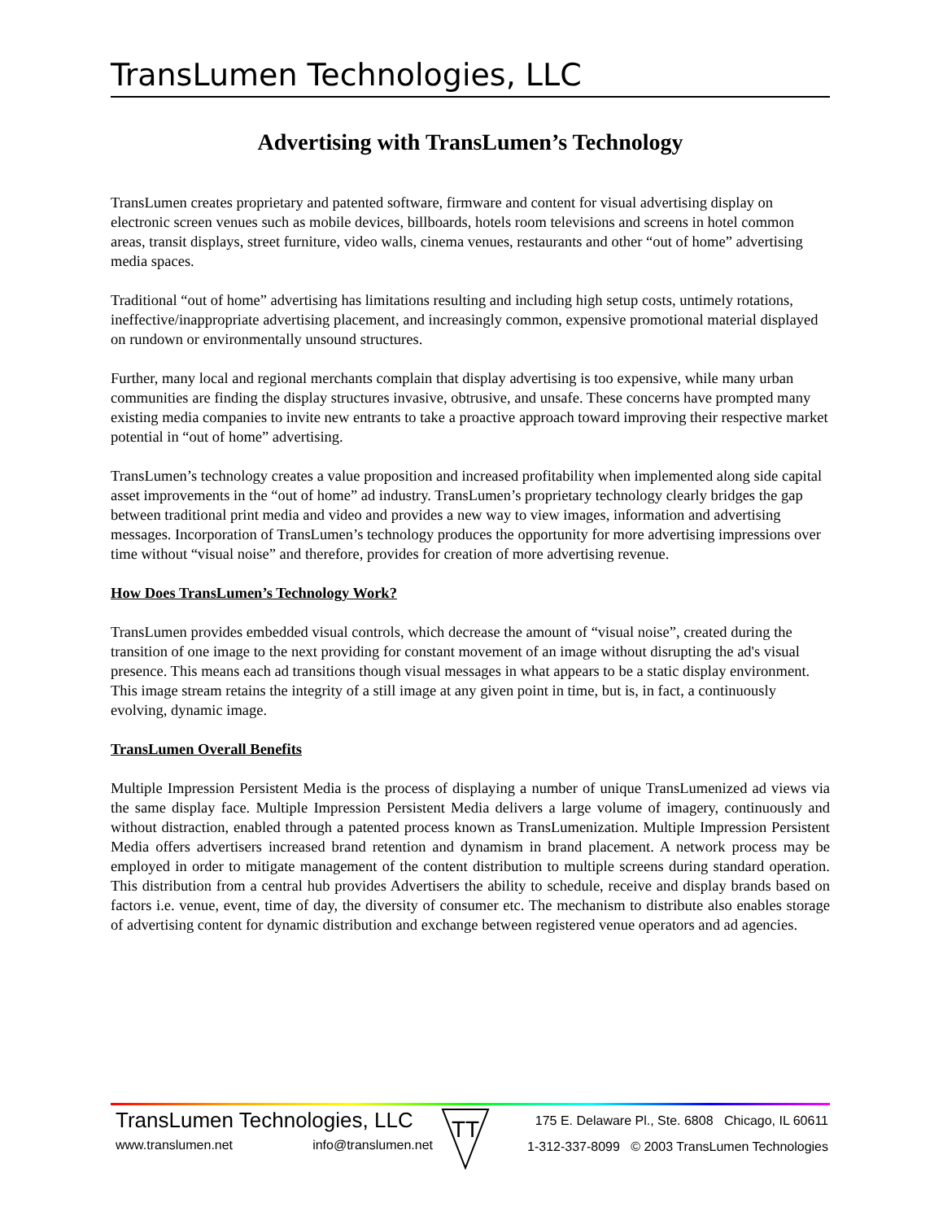TransLumen Technologies, LLC
Advertising with TransLumen’s Technology
TransLumen creates proprietary and patented software, firmware and content for visual advertising display on electronic screen venues such as mobile devices, billboards, hotels room televisions and screens in hotel common areas, transit displays, street furniture, video walls, cinema venues, restaurants and other “out of home” advertising media spaces.
Traditional “out of home” advertising has limitations resulting and including high setup costs, untimely rotations, ineffective/inappropriate advertising placement, and increasingly common, expensive promotional material displayed on rundown or environmentally unsound structures.
Further, many local and regional merchants complain that display advertising is too expensive, while many urban communities are finding the display structures invasive, obtrusive, and unsafe. These concerns have prompted many existing media companies to invite new entrants to take a proactive approach toward improving their respective market potential in “out of home” advertising.
TransLumen’s technology creates a value proposition and increased profitability when implemented along side capital asset improvements in the “out of home” ad industry. TransLumen’s proprietary technology clearly bridges the gap between traditional print media and video and provides a new way to view images, information and advertising messages. Incorporation of TransLumen’s technology produces the opportunity for more advertising impressions over time without “visual noise” and therefore, provides for creation of more advertising revenue.
How Does TransLumen’s Technology Work?
TransLumen provides embedded visual controls, which decrease the amount of “visual noise”, created during the transition of one image to the next providing for constant movement of an image without disrupting the ad's visual presence. This means each ad transitions though visual messages in what appears to be a static display environment. This image stream retains the integrity of a still image at any given point in time, but is, in fact, a continuously evolving, dynamic image.
TransLumen Overall Benefits
Multiple Impression Persistent Media is the process of displaying a number of unique TransLumenized ad views via the same display face. Multiple Impression Persistent Media delivers a large volume of imagery, continuously and without distraction, enabled through a patented process known as TransLumenization. Multiple Impression Persistent Media offers advertisers increased brand retention and dynamism in brand placement. A network process may be employed in order to mitigate management of the content distribution to multiple screens during standard operation. This distribution from a central hub provides Advertisers the ability to schedule, receive and display brands based on factors i.e. venue, event, time of day, the diversity of consumer etc. The mechanism to distribute also enables storage of advertising content for dynamic distribution and exchange between registered venue operators and ad agencies.
TransLumen Technologies, LLC
www.translumen.net info@translumen.net
TT
175 E. Delaware Pl., Ste. 6808 Chicago, IL 60611
1-312-337-8099 © 2003 TransLumen Technologies